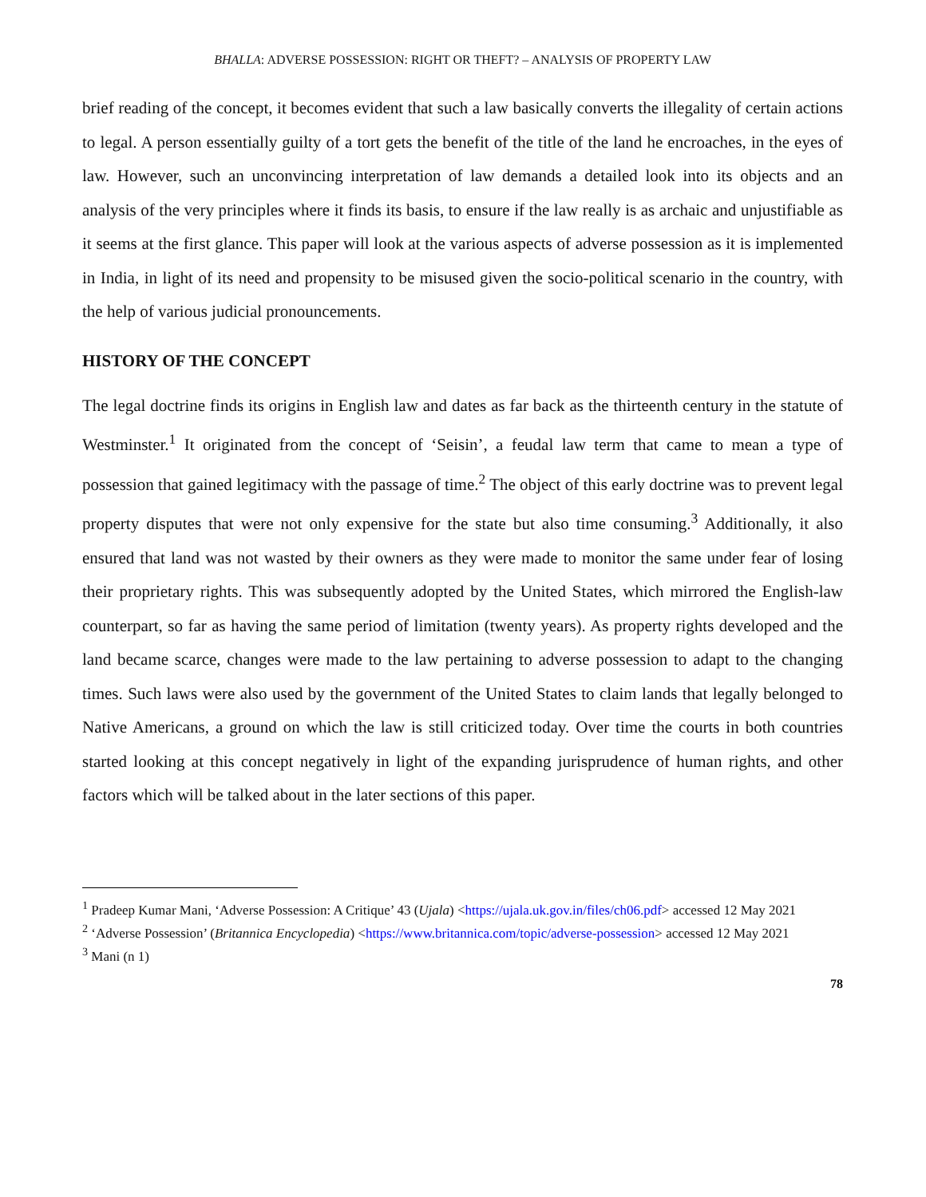BHALLA: ADVERSE POSSESSION: RIGHT OR THEFT? – ANALYSIS OF PROPERTY LAW
brief reading of the concept, it becomes evident that such a law basically converts the illegality of certain actions to legal. A person essentially guilty of a tort gets the benefit of the title of the land he encroaches, in the eyes of law. However, such an unconvincing interpretation of law demands a detailed look into its objects and an analysis of the very principles where it finds its basis, to ensure if the law really is as archaic and unjustifiable as it seems at the first glance. This paper will look at the various aspects of adverse possession as it is implemented in India, in light of its need and propensity to be misused given the socio-political scenario in the country, with the help of various judicial pronouncements.
HISTORY OF THE CONCEPT
The legal doctrine finds its origins in English law and dates as far back as the thirteenth century in the statute of Westminster.<sup>1</sup> It originated from the concept of ‘Seisin’, a feudal law term that came to mean a type of possession that gained legitimacy with the passage of time.<sup>2</sup> The object of this early doctrine was to prevent legal property disputes that were not only expensive for the state but also time consuming.<sup>3</sup> Additionally, it also ensured that land was not wasted by their owners as they were made to monitor the same under fear of losing their proprietary rights. This was subsequently adopted by the United States, which mirrored the English-law counterpart, so far as having the same period of limitation (twenty years). As property rights developed and the land became scarce, changes were made to the law pertaining to adverse possession to adapt to the changing times. Such laws were also used by the government of the United States to claim lands that legally belonged to Native Americans, a ground on which the law is still criticized today. Over time the courts in both countries started looking at this concept negatively in light of the expanding jurisprudence of human rights, and other factors which will be talked about in the later sections of this paper.
<sup>1</sup> Pradeep Kumar Mani, ‘Adverse Possession: A Critique’ 43 (Ujala) <https://ujala.uk.gov.in/files/ch06.pdf> accessed 12 May 2021
<sup>2</sup> ‘Adverse Possession’ (Britannica Encyclopedia) <https://www.britannica.com/topic/adverse-possession> accessed 12 May 2021
<sup>3</sup> Mani (n 1)
78